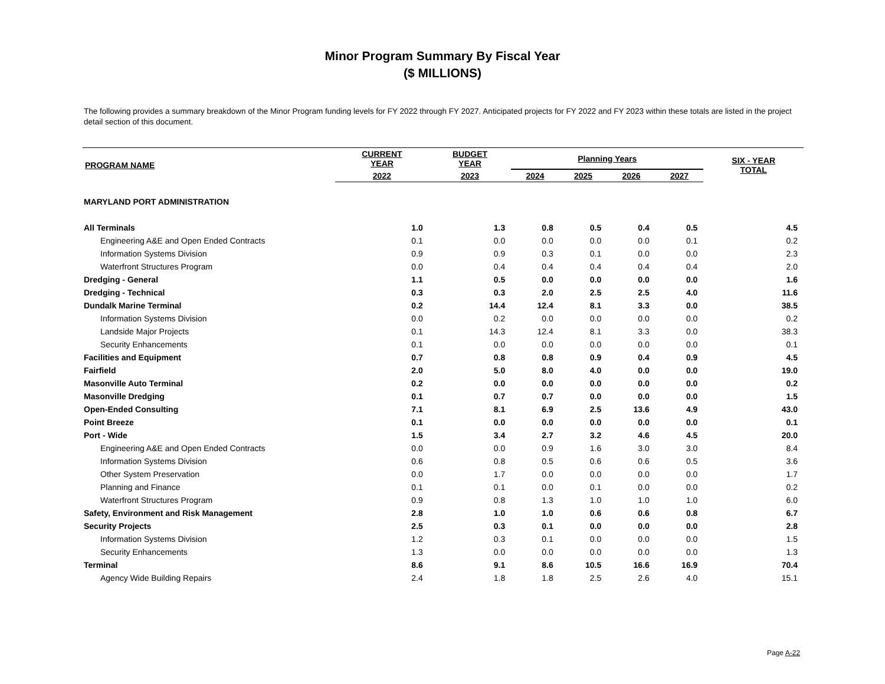Minor Program Summary By Fiscal Year
($ MILLIONS)
The following provides a summary breakdown of the Minor Program funding levels for FY 2022 through FY 2027. Anticipated projects for FY 2022 and FY 2023 within these totals are listed in the project detail section of this document.
| PROGRAM NAME | CURRENT YEAR | BUDGET YEAR | Planning Years | | | | SIX - YEAR TOTAL |
| --- | --- | --- | --- | --- | --- | --- | --- |
| | 2022 | 2023 | 2024 | 2025 | 2026 | 2027 | |
| MARYLAND PORT ADMINISTRATION | | | | | | | |
| All Terminals | 1.0 | 1.3 | 0.8 | 0.5 | 0.4 | 0.5 | 4.5 |
| Engineering A&E and Open Ended Contracts | 0.1 | 0.0 | 0.0 | 0.0 | 0.0 | 0.1 | 0.2 |
| Information Systems Division | 0.9 | 0.9 | 0.3 | 0.1 | 0.0 | 0.0 | 2.3 |
| Waterfront Structures Program | 0.0 | 0.4 | 0.4 | 0.4 | 0.4 | 0.4 | 2.0 |
| Dredging - General | 1.1 | 0.5 | 0.0 | 0.0 | 0.0 | 0.0 | 1.6 |
| Dredging - Technical | 0.3 | 0.3 | 2.0 | 2.5 | 2.5 | 4.0 | 11.6 |
| Dundalk Marine Terminal | 0.2 | 14.4 | 12.4 | 8.1 | 3.3 | 0.0 | 38.5 |
| Information Systems Division | 0.0 | 0.2 | 0.0 | 0.0 | 0.0 | 0.0 | 0.2 |
| Landside Major Projects | 0.1 | 14.3 | 12.4 | 8.1 | 3.3 | 0.0 | 38.3 |
| Security Enhancements | 0.1 | 0.0 | 0.0 | 0.0 | 0.0 | 0.0 | 0.1 |
| Facilities and Equipment | 0.7 | 0.8 | 0.8 | 0.9 | 0.4 | 0.9 | 4.5 |
| Fairfield | 2.0 | 5.0 | 8.0 | 4.0 | 0.0 | 0.0 | 19.0 |
| Masonville Auto Terminal | 0.2 | 0.0 | 0.0 | 0.0 | 0.0 | 0.0 | 0.2 |
| Masonville Dredging | 0.1 | 0.7 | 0.7 | 0.0 | 0.0 | 0.0 | 1.5 |
| Open-Ended Consulting | 7.1 | 8.1 | 6.9 | 2.5 | 13.6 | 4.9 | 43.0 |
| Point Breeze | 0.1 | 0.0 | 0.0 | 0.0 | 0.0 | 0.0 | 0.1 |
| Port - Wide | 1.5 | 3.4 | 2.7 | 3.2 | 4.6 | 4.5 | 20.0 |
| Engineering A&E and Open Ended Contracts | 0.0 | 0.0 | 0.9 | 1.6 | 3.0 | 3.0 | 8.4 |
| Information Systems Division | 0.6 | 0.8 | 0.5 | 0.6 | 0.6 | 0.5 | 3.6 |
| Other System Preservation | 0.0 | 1.7 | 0.0 | 0.0 | 0.0 | 0.0 | 1.7 |
| Planning and Finance | 0.1 | 0.1 | 0.0 | 0.1 | 0.0 | 0.0 | 0.2 |
| Waterfront Structures Program | 0.9 | 0.8 | 1.3 | 1.0 | 1.0 | 1.0 | 6.0 |
| Safety, Environment and Risk Management | 2.8 | 1.0 | 1.0 | 0.6 | 0.6 | 0.8 | 6.7 |
| Security Projects | 2.5 | 0.3 | 0.1 | 0.0 | 0.0 | 0.0 | 2.8 |
| Information Systems Division | 1.2 | 0.3 | 0.1 | 0.0 | 0.0 | 0.0 | 1.5 |
| Security Enhancements | 1.3 | 0.0 | 0.0 | 0.0 | 0.0 | 0.0 | 1.3 |
| Terminal | 8.6 | 9.1 | 8.6 | 10.5 | 16.6 | 16.9 | 70.4 |
| Agency Wide Building Repairs | 2.4 | 1.8 | 1.8 | 2.5 | 2.6 | 4.0 | 15.1 |
Page A-22